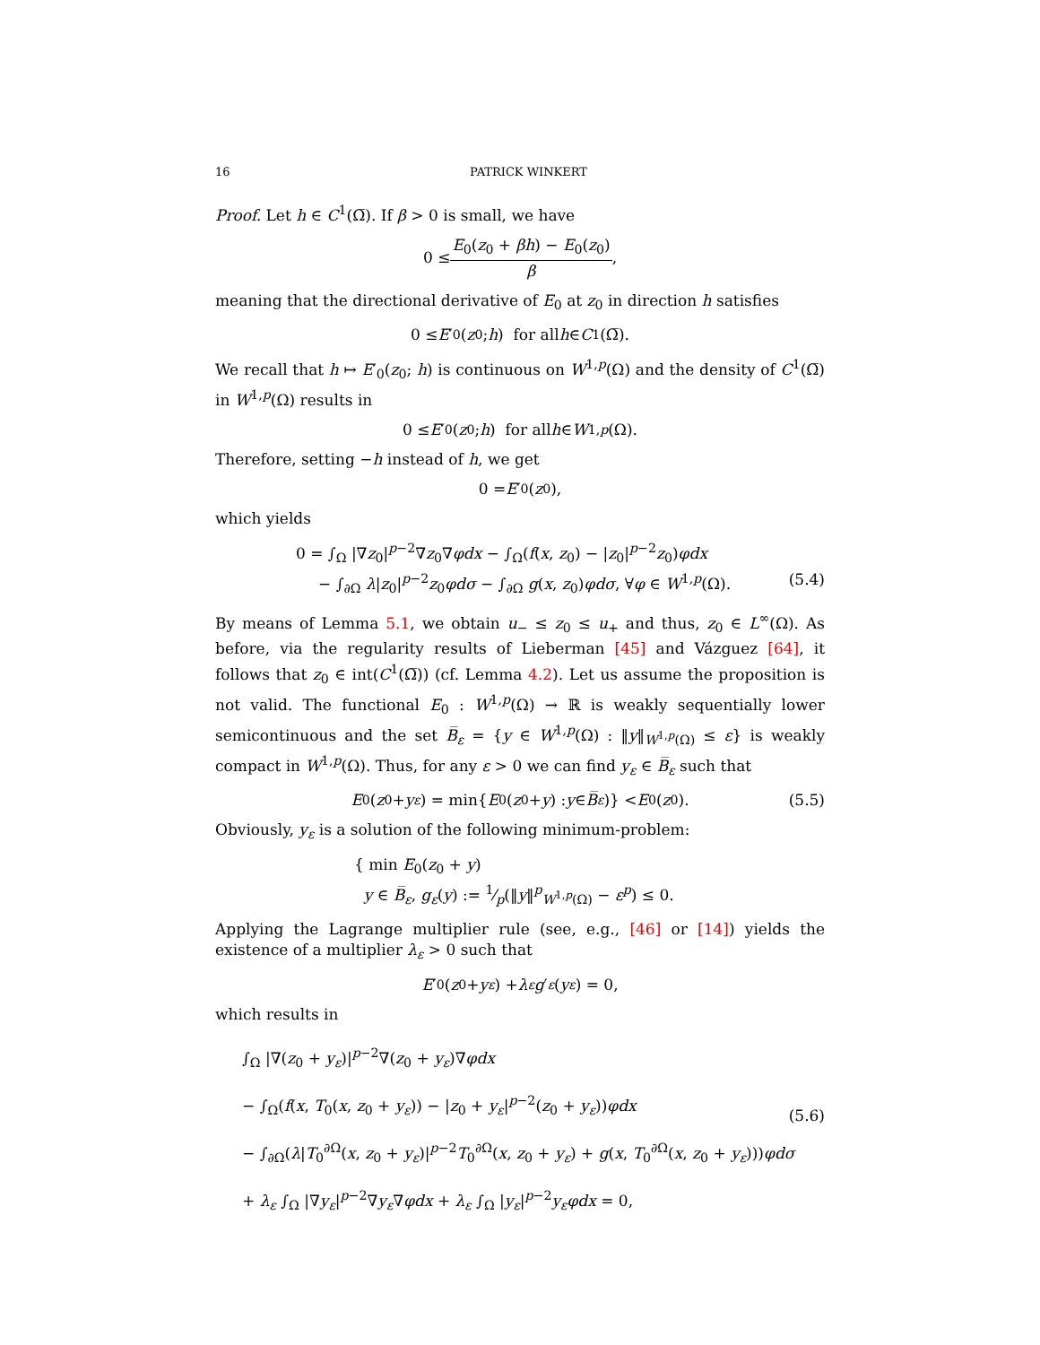16 PATRICK WINKERT
Proof. Let h ∈ C<sup>1</sup>(Ω̅). If β > 0 is small, we have
0 ≤ E<sub>0</sub>(z<sub>0</sub> + βh) − E<sub>0</sub>(z<sub>0</sub>) β,
meaning that the directional derivative of E<sub>0</sub> at z<sub>0</sub> in direction h satisfies
0 ≤ E ′<sub>0</sub>(z<sub>0</sub>; h) for all h ∈ C<sup>1</sup>(Ω̅).
We recall that h ↦ E′<sub>0</sub>(z<sub>0</sub>; h) is continuous on W<sup>1,p</sup>(Ω) and the density of C<sup>1</sup>(Ω̅) in W<sup>1,p</sup>(Ω) results in
0 ≤ E ′<sub>0</sub>(z<sub>0</sub>; h) for all h ∈ W<sup>1,p</sup> (Ω).
Therefore, setting −h instead of h, we get
0 = E ′<sub>0</sub>(z<sub>0</sub>),
which yields
0 = ∫<sub>Ω</sub> |∇z<sub>0</sub>|<sup>p−2</sup>∇z<sub>0</sub>∇φdx − ∫<sub>Ω</sub>(f(x, z<sub>0</sub>) − |z<sub>0</sub>|<sup>p−2</sup>z<sub>0</sub>)φdx
− ∫<sub>∂Ω</sub> λ|z<sub>0</sub>|<sup>p−2</sup>z<sub>0</sub>φdσ − ∫<sub>∂Ω</sub> g(x, z<sub>0</sub>)φdσ, ∀φ ∈ W<sup>1,p</sup>(Ω).
(5.4)
By means of Lemma 5.1, we obtain u<sub>−</sub> ≤ z<sub>0</sub> ≤ u<sub>+</sub> and thus, z<sub>0</sub> ∈ L<sup>∞</sup>(Ω). As before, via the regularity results of Lieberman [45] and Vázguez [64], it follows that z<sub>0</sub> ∈ int(C<sup>1</sup>(Ω̅)) (cf. Lemma 4.2). Let us assume the proposition is not valid. The functional E<sub>0</sub> : W<sup>1,p</sup>(Ω) → ℝ is weakly sequentially lower semicontinuous and the set B̅<sub>ε</sub> = {y ∈ W<sup>1,p</sup>(Ω) : ‖y‖<sub>W<sup>1,p</sup>(Ω)</sub> ≤ ε} is weakly compact in W<sup>1,p</sup>(Ω). Thus, for any ε > 0 we can find y<sub>ε</sub> ∈ B̅<sub>ε</sub> such that
E<sub>0</sub>(z<sub>0</sub> + y<sub>ε</sub>) = min{ E<sub>0</sub>(z<sub>0</sub> + y) : y ∈ B̅<sub>ε</sub>)} < E<sub>0</sub>(z<sub>0</sub>). (5.5)
Obviously, y<sub>ε</sub> is a solution of the following minimum-problem:
{ min E<sub>0</sub>(z<sub>0</sub> + y)
y ∈ B̅<sub>ε</sub>, g<sub>ε</sub>(y) := 1⁄p(‖y‖<sup>p</sup><sub>W<sup>1,p</sup>(Ω)</sub> − ε<sup>p</sup>) ≤ 0.
Applying the Lagrange multiplier rule (see, e.g., [46] or [14]) yields the existence of a multiplier λ<sub>ε</sub> > 0 such that
E ′<sub>0</sub>(z<sub>0</sub> + y<sub>ε</sub>) + λ<sub>ε</sub> g ′<sub>ε</sub> (y<sub>ε</sub>) = 0,
which results in
∫<sub>Ω</sub> |∇(z<sub>0</sub> + y<sub>ε</sub>)|<sup>p−2</sup>∇(z<sub>0</sub> + y<sub>ε</sub>)∇φdx
− ∫<sub>Ω</sub>(f(x, T<sub>0</sub>(x, z<sub>0</sub> + y<sub>ε</sub>)) − |z<sub>0</sub> + y<sub>ε</sub>|<sup>p−2</sup>(z<sub>0</sub> + y<sub>ε</sub>))φdx
− ∫<sub>∂Ω</sub>(λ|T<sub>0</sub><sup>∂Ω</sup>(x, z<sub>0</sub> + y<sub>ε</sub>)|<sup>p−2</sup>T<sub>0</sub><sup>∂Ω</sup>(x, z<sub>0</sub> + y<sub>ε</sub>) + g(x, T<sub>0</sub><sup>∂Ω</sup>(x, z<sub>0</sub> + y<sub>ε</sub>)))φdσ
+ λ<sub>ε</sub> ∫<sub>Ω</sub> |∇y<sub>ε</sub>|<sup>p−2</sup>∇y<sub>ε</sub>∇φdx + λ<sub>ε</sub> ∫<sub>Ω</sub> |y<sub>ε</sub>|<sup>p−2</sup>y<sub>ε</sub>φdx = 0,
(5.6)